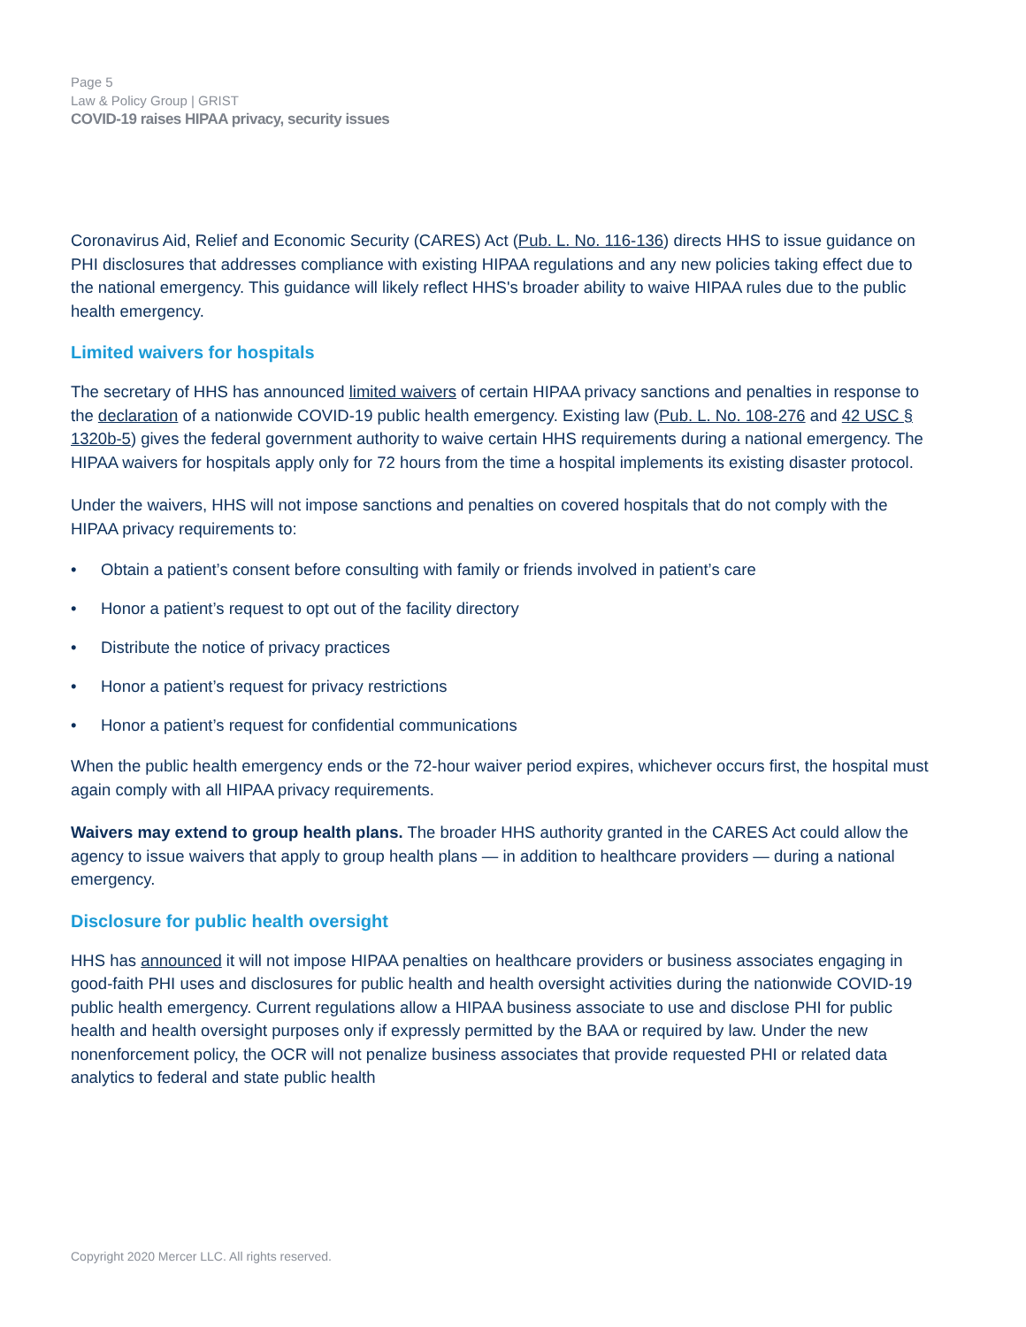Page 5
Law & Policy Group | GRIST
COVID-19 raises HIPAA privacy, security issues
Coronavirus Aid, Relief and Economic Security (CARES) Act (Pub. L. No. 116-136) directs HHS to issue guidance on PHI disclosures that addresses compliance with existing HIPAA regulations and any new policies taking effect due to the national emergency. This guidance will likely reflect HHS's broader ability to waive HIPAA rules due to the public health emergency.
Limited waivers for hospitals
The secretary of HHS has announced limited waivers of certain HIPAA privacy sanctions and penalties in response to the declaration of a nationwide COVID-19 public health emergency. Existing law (Pub. L. No. 108-276 and 42 USC § 1320b-5) gives the federal government authority to waive certain HHS requirements during a national emergency. The HIPAA waivers for hospitals apply only for 72 hours from the time a hospital implements its existing disaster protocol.
Under the waivers, HHS will not impose sanctions and penalties on covered hospitals that do not comply with the HIPAA privacy requirements to:
• Obtain a patient’s consent before consulting with family or friends involved in patient’s care
• Honor a patient’s request to opt out of the facility directory
• Distribute the notice of privacy practices
• Honor a patient’s request for privacy restrictions
• Honor a patient’s request for confidential communications
When the public health emergency ends or the 72-hour waiver period expires, whichever occurs first, the hospital must again comply with all HIPAA privacy requirements.
Waivers may extend to group health plans. The broader HHS authority granted in the CARES Act could allow the agency to issue waivers that apply to group health plans — in addition to healthcare providers — during a national emergency.
Disclosure for public health oversight
HHS has announced it will not impose HIPAA penalties on healthcare providers or business associates engaging in good-faith PHI uses and disclosures for public health and health oversight activities during the nationwide COVID-19 public health emergency. Current regulations allow a HIPAA business associate to use and disclose PHI for public health and health oversight purposes only if expressly permitted by the BAA or required by law. Under the new nonenforcement policy, the OCR will not penalize business associates that provide requested PHI or related data analytics to federal and state public health
Copyright 2020 Mercer LLC. All rights reserved.